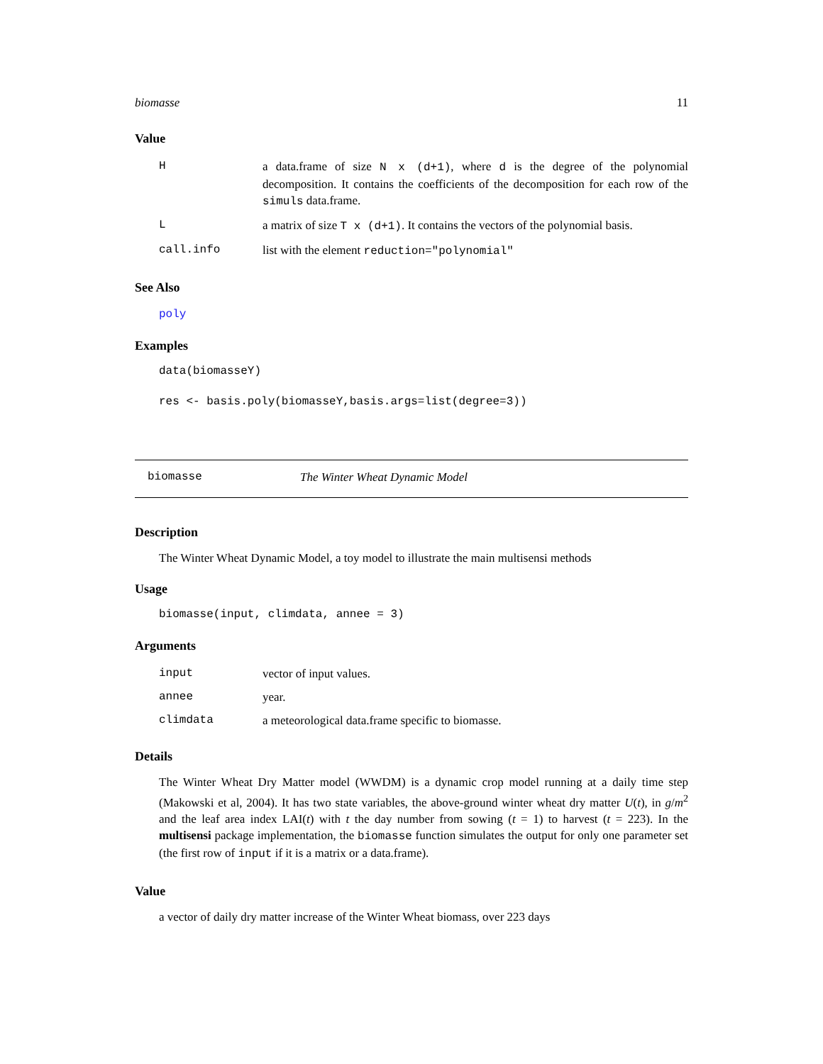biomasse 11
Value
| H | a data.frame of size N x (d+1) , where d is the degree of the polynomial decomposition. It contains the coefficients of the decomposition for each row of the simuls data.frame. |
| L | a matrix of size T x (d+1) . It contains the vectors of the polynomial basis. |
| call.info | list with the element reduction="polynomial" |
See Also
poly
Examples
data(biomasseY)
res <- basis.poly(biomasseY,basis.args=list(degree=3))
biomasse The Winter Wheat Dynamic Model
Description
The Winter Wheat Dynamic Model, a toy model to illustrate the main multisensi methods
Usage
biomasse(input, climdata, annee = 3)
Arguments
| input | vector of input values. |
| annee | year. |
| climdata | a meteorological data.frame specific to biomasse. |
Details
The Winter Wheat Dry Matter model (WWDM) is a dynamic crop model running at a daily time step (Makowski et al, 2004). It has two state variables, the above-ground winter wheat dry matter U(t), in g/m<sup>2</sup> and the leaf area index LAI(t) with t the day number from sowing (t = 1) to harvest (t = 223). In the multisensi package implementation, the biomasse function simulates the output for only one parameter set (the first row of input if it is a matrix or a data.frame).
Value
a vector of daily dry matter increase of the Winter Wheat biomass, over 223 days